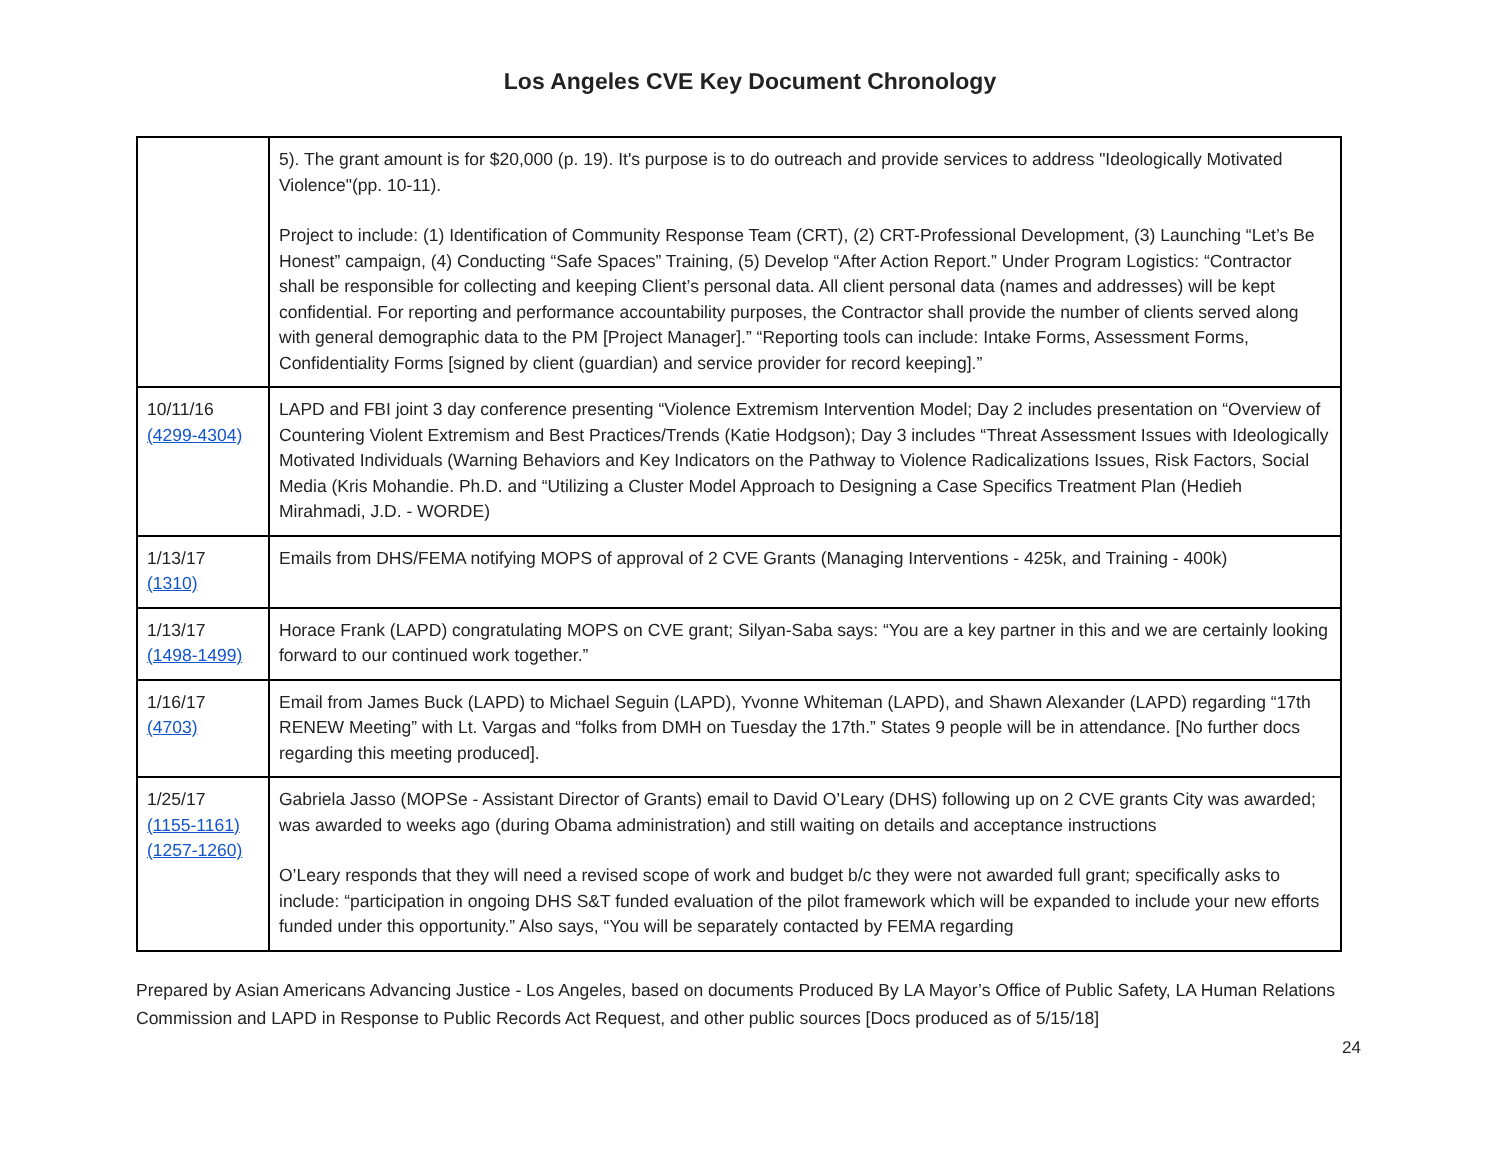Los Angeles CVE Key Document Chronology
| | 5). The grant amount is for $20,000 (p. 19). It's purpose is to do outreach and provide services to address "Ideologically Motivated Violence"(pp. 10-11). Project to include: (1) Identification of Community Response Team (CRT), (2) CRT-Professional Development, (3) Launching “Let’s Be Honest” campaign, (4) Conducting “Safe Spaces” Training, (5) Develop “After Action Report.” Under Program Logistics: “Contractor shall be responsible for collecting and keeping Client’s personal data. All client personal data (names and addresses) will be kept confidential. For reporting and performance accountability purposes, the Contractor shall provide the number of clients served along with general demographic data to the PM [Project Manager].” “Reporting tools can include: Intake Forms, Assessment Forms, Confidentiality Forms [signed by client (guardian) and service provider for record keeping].” |
| 10/11/16 (4299-4304) | LAPD and FBI joint 3 day conference presenting “Violence Extremism Intervention Model; Day 2 includes presentation on “Overview of Countering Violent Extremism and Best Practices/Trends (Katie Hodgson); Day 3 includes “Threat Assessment Issues with Ideologically Motivated Individuals (Warning Behaviors and Key Indicators on the Pathway to Violence Radicalizations Issues, Risk Factors, Social Media (Kris Mohandie. Ph.D. and “Utilizing a Cluster Model Approach to Designing a Case Specifics Treatment Plan (Hedieh Mirahmadi, J.D. - WORDE) |
| 1/13/17 (1310) | Emails from DHS/FEMA notifying MOPS of approval of 2 CVE Grants (Managing Interventions - 425k, and Training - 400k) |
| 1/13/17 (1498-1499) | Horace Frank (LAPD) congratulating MOPS on CVE grant; Silyan-Saba says: “You are a key partner in this and we are certainly looking forward to our continued work together.” |
| 1/16/17 (4703) | Email from James Buck (LAPD) to Michael Seguin (LAPD), Yvonne Whiteman (LAPD), and Shawn Alexander (LAPD) regarding “17th RENEW Meeting” with Lt. Vargas and “folks from DMH on Tuesday the 17th.” States 9 people will be in attendance. [No further docs regarding this meeting produced]. |
| 1/25/17 (1155-1161) (1257-1260) | Gabriela Jasso (MOPSe - Assistant Director of Grants) email to David O’Leary (DHS) following up on 2 CVE grants City was awarded; was awarded to weeks ago (during Obama administration) and still waiting on details and acceptance instructions O’Leary responds that they will need a revised scope of work and budget b/c they were not awarded full grant; specifically asks to include: “participation in ongoing DHS S&T funded evaluation of the pilot framework which will be expanded to include your new efforts funded under this opportunity.” Also says, “You will be separately contacted by FEMA regarding |
Prepared by Asian Americans Advancing Justice - Los Angeles, based on documents Produced By LA Mayor’s Office of Public Safety, LA Human Relations Commission and LAPD in Response to Public Records Act Request, and other public sources [Docs produced as of 5/15/18]
24